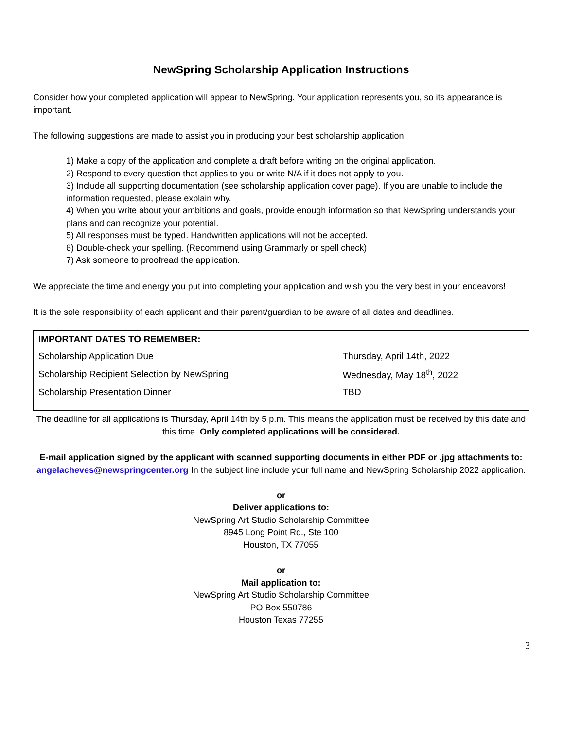NewSpring Scholarship Application Instructions
Consider how your completed application will appear to NewSpring. Your application represents you, so its appearance is important.
The following suggestions are made to assist you in producing your best scholarship application.
1) Make a copy of the application and complete a draft before writing on the original application.
2) Respond to every question that applies to you or write N/A if it does not apply to you.
3) Include all supporting documentation (see scholarship application cover page). If you are unable to include the information requested, please explain why.
4) When you write about your ambitions and goals, provide enough information so that NewSpring understands your plans and can recognize your potential.
5) All responses must be typed. Handwritten applications will not be accepted.
6) Double-check your spelling. (Recommend using Grammarly or spell check)
7) Ask someone to proofread the application.
We appreciate the time and energy you put into completing your application and wish you the very best in your endeavors!
It is the sole responsibility of each applicant and their parent/guardian to be aware of all dates and deadlines.
| IMPORTANT DATES TO REMEMBER: | |
| --- | --- |
| Scholarship Application Due | Thursday, April 14th, 2022 |
| Scholarship Recipient Selection by NewSpring | Wednesday, May 18<sup>th</sup>, 2022 |
| Scholarship Presentation Dinner | TBD |
The deadline for all applications is Thursday, April 14th by 5 p.m. This means the application must be received by this date and this time. Only completed applications will be considered.
E-mail application signed by the applicant with scanned supporting documents in either PDF or .jpg attachments to: angelacheves@newspringcenter.org In the subject line include your full name and NewSpring Scholarship 2022 application.
or
Deliver applications to:
NewSpring Art Studio Scholarship Committee
8945 Long Point Rd., Ste 100
Houston, TX 77055
or
Mail application to:
NewSpring Art Studio Scholarship Committee
PO Box 550786
Houston Texas 77255
3